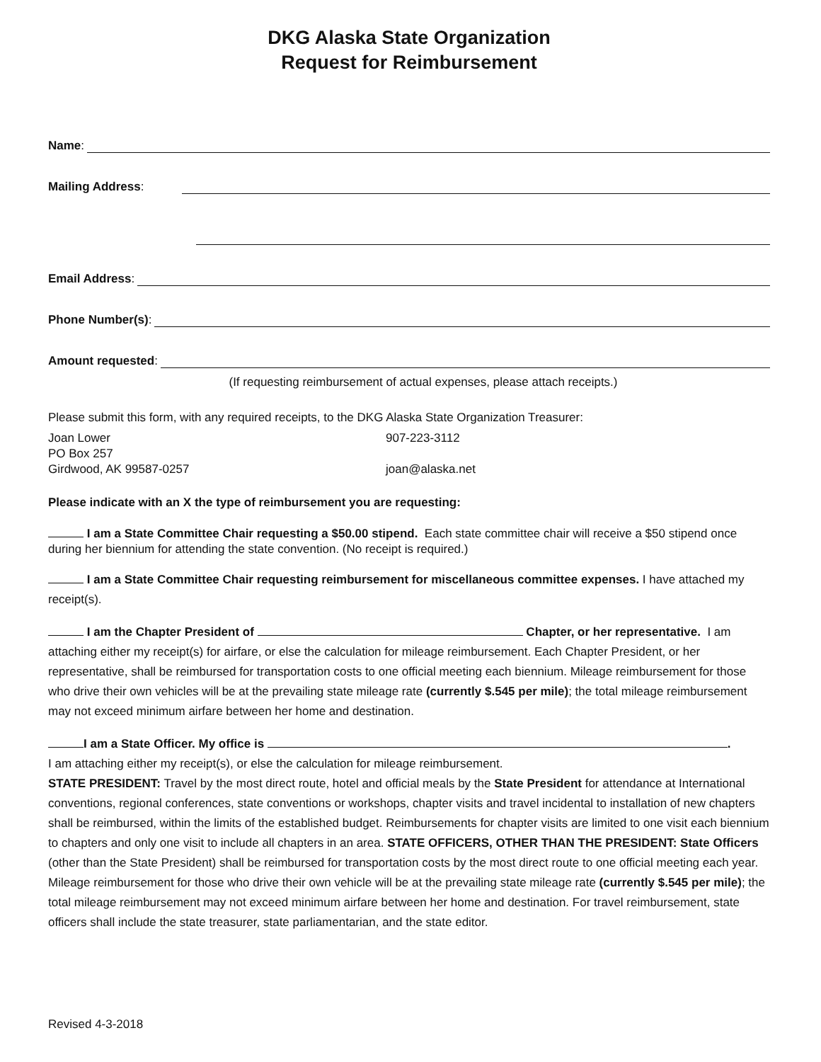DKG Alaska State Organization
Request for Reimbursement
Name:
Mailing Address:
Email Address:
Phone Number(s):
Amount requested:
(If requesting reimbursement of actual expenses, please attach receipts.)
Please submit this form, with any required receipts, to the DKG Alaska State Organization Treasurer:
Joan Lower 907-223-3112
PO Box 257
Girdwood, AK 99587-0257 joan@alaska.net
Please indicate with an X the type of reimbursement you are requesting:
I am a State Committee Chair requesting a $50.00 stipend. Each state committee chair will receive a $50 stipend once during her biennium for attending the state convention. (No receipt is required.)
I am a State Committee Chair requesting reimbursement for miscellaneous committee expenses. I have attached my receipt(s).
I am the Chapter President of Chapter, or her representative. I am attaching either my receipt(s) for airfare, or else the calculation for mileage reimbursement. Each Chapter President, or her representative, shall be reimbursed for transportation costs to one official meeting each biennium. Mileage reimbursement for those who drive their own vehicles will be at the prevailing state mileage rate (currently $.545 per mile); the total mileage reimbursement may not exceed minimum airfare between her home and destination.
I am a State Officer. My office is .
I am attaching either my receipt(s), or else the calculation for mileage reimbursement.
STATE PRESIDENT: Travel by the most direct route, hotel and official meals by the State President for attendance at International conventions, regional conferences, state conventions or workshops, chapter visits and travel incidental to installation of new chapters shall be reimbursed, within the limits of the established budget. Reimbursements for chapter visits are limited to one visit each biennium to chapters and only one visit to include all chapters in an area. STATE OFFICERS, OTHER THAN THE PRESIDENT: State Officers (other than the State President) shall be reimbursed for transportation costs by the most direct route to one official meeting each year. Mileage reimbursement for those who drive their own vehicle will be at the prevailing state mileage rate (currently $.545 per mile); the total mileage reimbursement may not exceed minimum airfare between her home and destination. For travel reimbursement, state officers shall include the state treasurer, state parliamentarian, and the state editor.
Revised 4-3-2018